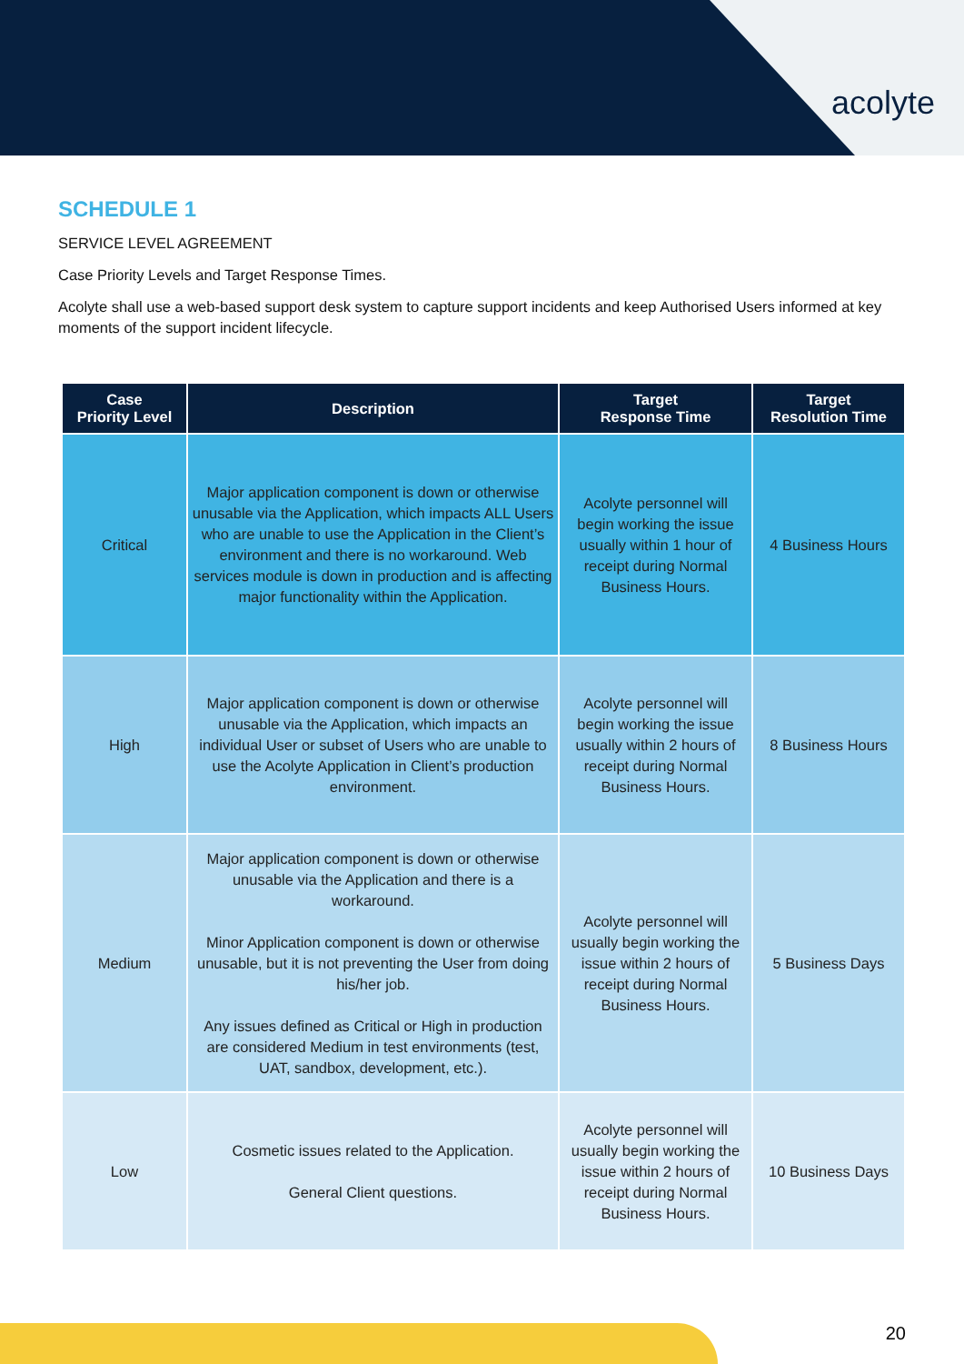acolyte
SCHEDULE 1
SERVICE LEVEL AGREEMENT
Case Priority Levels and Target Response Times.
Acolyte shall use a web-based support desk system to capture support incidents and keep Authorised Users informed at key moments of the support incident lifecycle.
| Case Priority Level | Description | Target Response Time | Target Resolution Time |
| --- | --- | --- | --- |
| Critical | Major application component is down or otherwise unusable via the Application, which impacts ALL Users who are unable to use the Application in the Client’s environment and there is no workaround. Web services module is down in production and is affecting major functionality within the Application. | Acolyte personnel will begin working the issue usually within 1 hour of receipt during Normal Business Hours. | 4 Business Hours |
| High | Major application component is down or otherwise unusable via the Application, which impacts an individual User or subset of Users who are unable to use the Acolyte Application in Client’s production environment. | Acolyte personnel will begin working the issue usually within 2 hours of receipt during Normal Business Hours. | 8 Business Hours |
| Medium | Major application component is down or otherwise unusable via the Application and there is a workaround. Minor Application component is down or otherwise unusable, but it is not preventing the User from doing his/her job. Any issues defined as Critical or High in production are considered Medium in test environments (test, UAT, sandbox, development, etc.). | Acolyte personnel will usually begin working the issue within 2 hours of receipt during Normal Business Hours. | 5 Business Days |
| Low | Cosmetic issues related to the Application. General Client questions. | Acolyte personnel will usually begin working the issue within 2 hours of receipt during Normal Business Hours. | 10 Business Days |
20